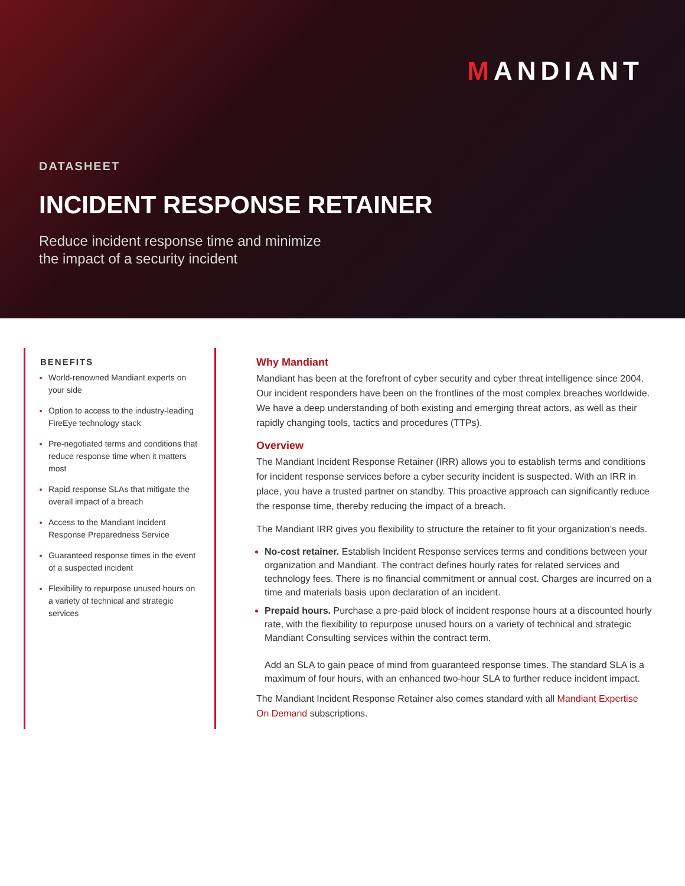MANDIANT
DATASHEET
INCIDENT RESPONSE RETAINER
Reduce incident response time and minimize
the impact of a security incident
BENEFITS
World-renowned Mandiant experts on your side
Option to access to the industry-leading FireEye technology stack
Pre-negotiated terms and conditions that reduce response time when it matters most
Rapid response SLAs that mitigate the overall impact of a breach
Access to the Mandiant Incident Response Preparedness Service
Guaranteed response times in the event of a suspected incident
Flexibility to repurpose unused hours on a variety of technical and strategic services
Why Mandiant
Mandiant has been at the forefront of cyber security and cyber threat intelligence since 2004. Our incident responders have been on the frontlines of the most complex breaches worldwide. We have a deep understanding of both existing and emerging threat actors, as well as their rapidly changing tools, tactics and procedures (TTPs).
Overview
The Mandiant Incident Response Retainer (IRR) allows you to establish terms and conditions for incident response services before a cyber security incident is suspected. With an IRR in place, you have a trusted partner on standby. This proactive approach can significantly reduce the response time, thereby reducing the impact of a breach.
The Mandiant IRR gives you flexibility to structure the retainer to fit your organization’s needs.
No-cost retainer. Establish Incident Response services terms and conditions between your organization and Mandiant. The contract defines hourly rates for related services and technology fees. There is no financial commitment or annual cost. Charges are incurred on a time and materials basis upon declaration of an incident.
Prepaid hours. Purchase a pre-paid block of incident response hours at a discounted hourly rate, with the flexibility to repurpose unused hours on a variety of technical and strategic Mandiant Consulting services within the contract term.
Add an SLA to gain peace of mind from guaranteed response times. The standard SLA is a maximum of four hours, with an enhanced two-hour SLA to further reduce incident impact.
The Mandiant Incident Response Retainer also comes standard with all Mandiant Expertise On Demand subscriptions.